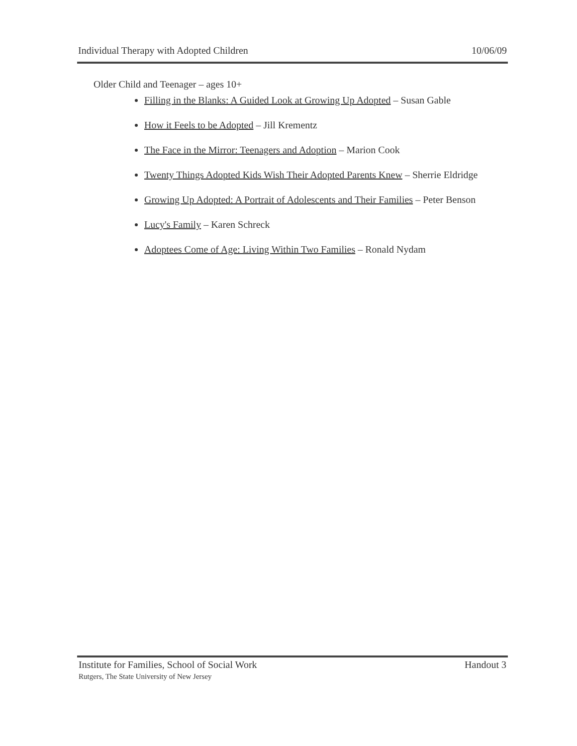Individual Therapy with Adopted Children 10/06/09
Older Child and Teenager – ages 10+
Filling in the Blanks: A Guided Look at Growing Up Adopted – Susan Gable
How it Feels to be Adopted – Jill Krementz
The Face in the Mirror: Teenagers and Adoption – Marion Cook
Twenty Things Adopted Kids Wish Their Adopted Parents Knew – Sherrie Eldridge
Growing Up Adopted: A Portrait of Adolescents and Their Families – Peter Benson
Lucy's Family – Karen Schreck
Adoptees Come of Age: Living Within Two Families – Ronald Nydam
Institute for Families, School of Social Work Handout 3
Rutgers, The State University of New Jersey